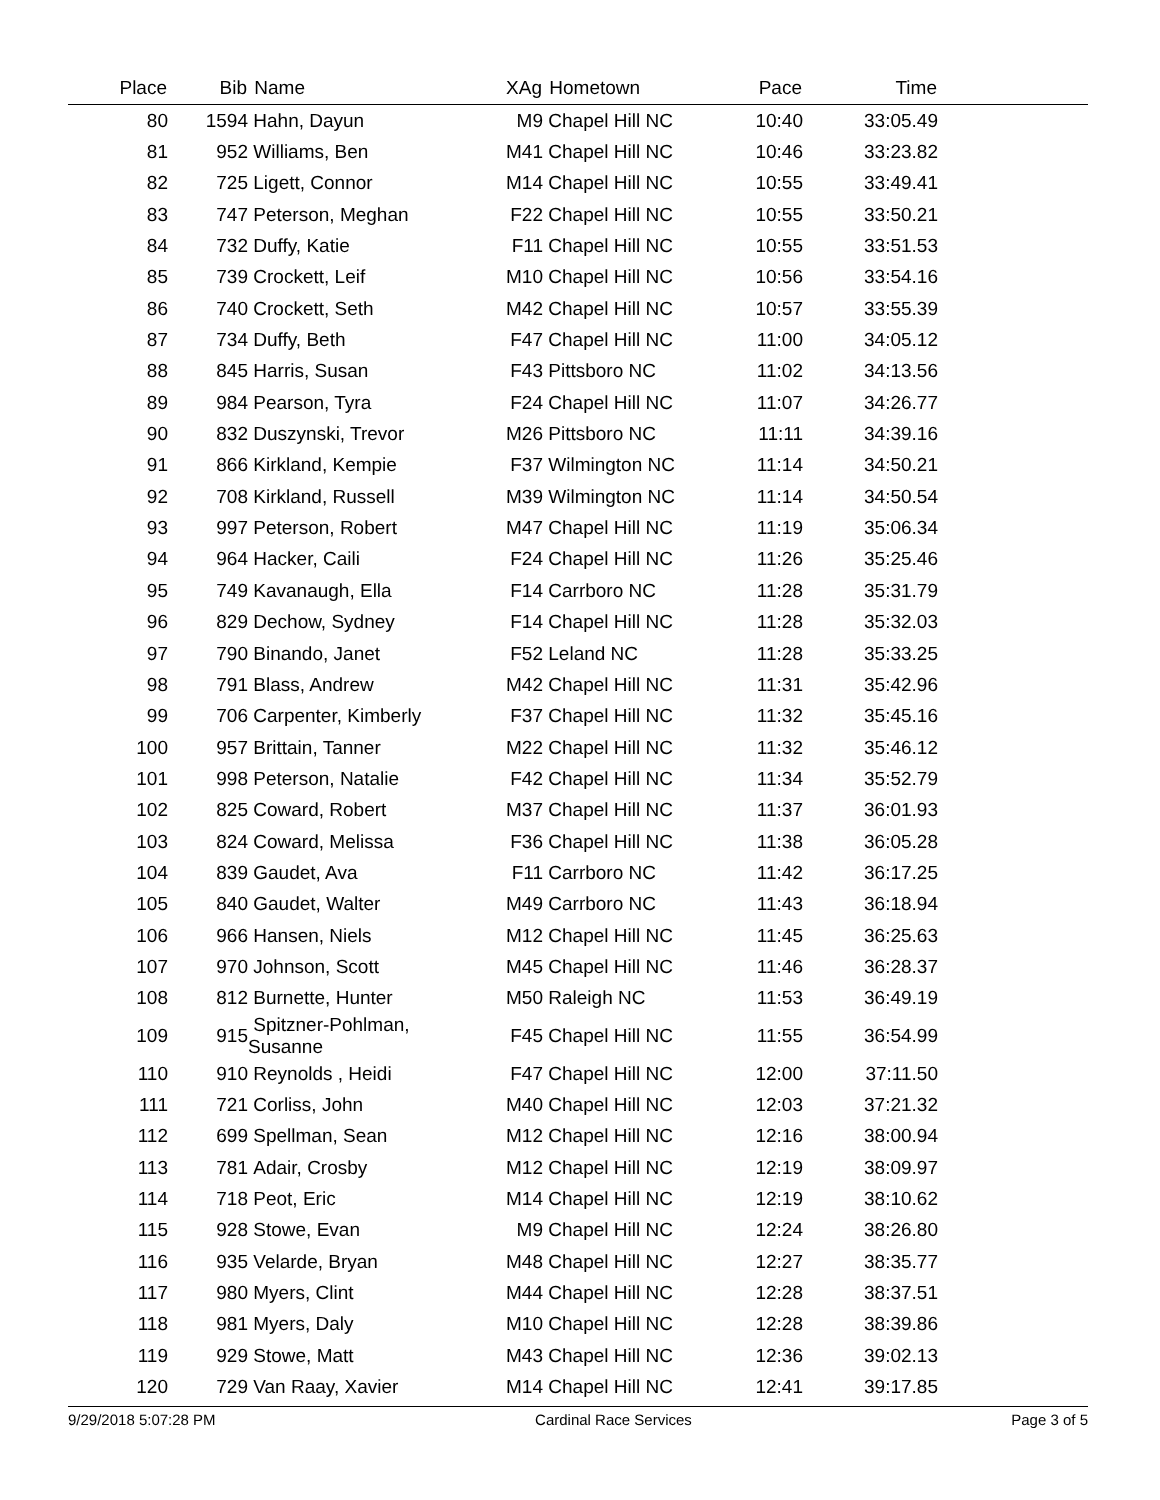| Place | Bib | Name | XAg | Hometown | Pace | Time | |
| --- | --- | --- | --- | --- | --- | --- | --- |
| 80 | 1594 | Hahn, Dayun | M9 | Chapel Hill NC | 10:40 | 33:05.49 | |
| 81 | 952 | Williams, Ben | M41 | Chapel Hill NC | 10:46 | 33:23.82 | |
| 82 | 725 | Ligett, Connor | M14 | Chapel Hill NC | 10:55 | 33:49.41 | |
| 83 | 747 | Peterson, Meghan | F22 | Chapel Hill NC | 10:55 | 33:50.21 | |
| 84 | 732 | Duffy, Katie | F11 | Chapel Hill NC | 10:55 | 33:51.53 | |
| 85 | 739 | Crockett, Leif | M10 | Chapel Hill NC | 10:56 | 33:54.16 | |
| 86 | 740 | Crockett, Seth | M42 | Chapel Hill NC | 10:57 | 33:55.39 | |
| 87 | 734 | Duffy, Beth | F47 | Chapel Hill NC | 11:00 | 34:05.12 | |
| 88 | 845 | Harris, Susan | F43 | Pittsboro NC | 11:02 | 34:13.56 | |
| 89 | 984 | Pearson, Tyra | F24 | Chapel Hill NC | 11:07 | 34:26.77 | |
| 90 | 832 | Duszynski, Trevor | M26 | Pittsboro NC | 11:11 | 34:39.16 | |
| 91 | 866 | Kirkland, Kempie | F37 | Wilmington NC | 11:14 | 34:50.21 | |
| 92 | 708 | Kirkland, Russell | M39 | Wilmington NC | 11:14 | 34:50.54 | |
| 93 | 997 | Peterson, Robert | M47 | Chapel Hill NC | 11:19 | 35:06.34 | |
| 94 | 964 | Hacker, Caili | F24 | Chapel Hill NC | 11:26 | 35:25.46 | |
| 95 | 749 | Kavanaugh, Ella | F14 | Carrboro NC | 11:28 | 35:31.79 | |
| 96 | 829 | Dechow, Sydney | F14 | Chapel Hill NC | 11:28 | 35:32.03 | |
| 97 | 790 | Binando, Janet | F52 | Leland NC | 11:28 | 35:33.25 | |
| 98 | 791 | Blass, Andrew | M42 | Chapel Hill NC | 11:31 | 35:42.96 | |
| 99 | 706 | Carpenter, Kimberly | F37 | Chapel Hill NC | 11:32 | 35:45.16 | |
| 100 | 957 | Brittain, Tanner | M22 | Chapel Hill NC | 11:32 | 35:46.12 | |
| 101 | 998 | Peterson, Natalie | F42 | Chapel Hill NC | 11:34 | 35:52.79 | |
| 102 | 825 | Coward, Robert | M37 | Chapel Hill NC | 11:37 | 36:01.93 | |
| 103 | 824 | Coward, Melissa | F36 | Chapel Hill NC | 11:38 | 36:05.28 | |
| 104 | 839 | Gaudet, Ava | F11 | Carrboro NC | 11:42 | 36:17.25 | |
| 105 | 840 | Gaudet, Walter | M49 | Carrboro NC | 11:43 | 36:18.94 | |
| 106 | 966 | Hansen, Niels | M12 | Chapel Hill NC | 11:45 | 36:25.63 | |
| 107 | 970 | Johnson, Scott | M45 | Chapel Hill NC | 11:46 | 36:28.37 | |
| 108 | 812 | Burnette, Hunter | M50 | Raleigh NC | 11:53 | 36:49.19 | |
| 109 | 915 | Spitzner-Pohlman, Susanne | F45 | Chapel Hill NC | 11:55 | 36:54.99 | |
| 110 | 910 | Reynolds , Heidi | F47 | Chapel Hill NC | 12:00 | 37:11.50 | |
| 111 | 721 | Corliss, John | M40 | Chapel Hill NC | 12:03 | 37:21.32 | |
| 112 | 699 | Spellman, Sean | M12 | Chapel Hill NC | 12:16 | 38:00.94 | |
| 113 | 781 | Adair, Crosby | M12 | Chapel Hill NC | 12:19 | 38:09.97 | |
| 114 | 718 | Peot, Eric | M14 | Chapel Hill NC | 12:19 | 38:10.62 | |
| 115 | 928 | Stowe, Evan | M9 | Chapel Hill NC | 12:24 | 38:26.80 | |
| 116 | 935 | Velarde, Bryan | M48 | Chapel Hill NC | 12:27 | 38:35.77 | |
| 117 | 980 | Myers, Clint | M44 | Chapel Hill NC | 12:28 | 38:37.51 | |
| 118 | 981 | Myers, Daly | M10 | Chapel Hill NC | 12:28 | 38:39.86 | |
| 119 | 929 | Stowe, Matt | M43 | Chapel Hill NC | 12:36 | 39:02.13 | |
| 120 | 729 | Van Raay, Xavier | M14 | Chapel Hill NC | 12:41 | 39:17.85 | |
9/29/2018 5:07:28 PM Cardinal Race Services Page 3 of 5